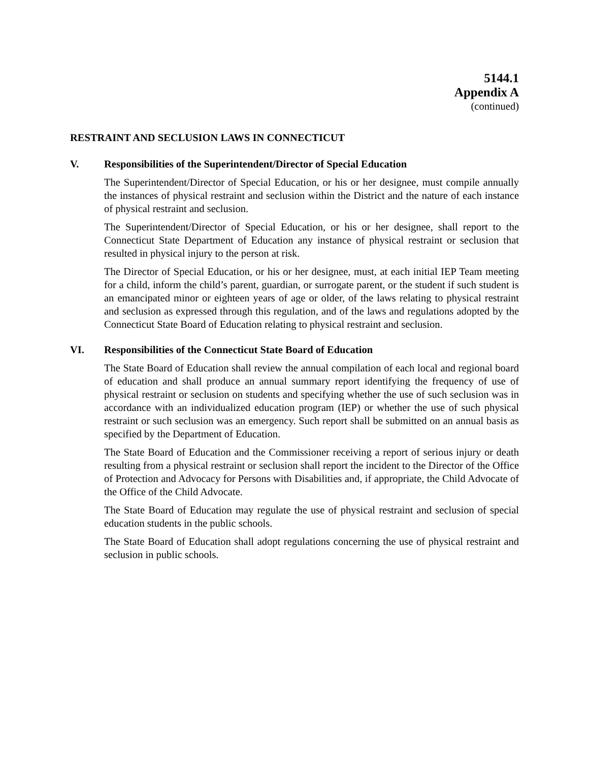5144.1
Appendix A
(continued)
RESTRAINT AND SECLUSION LAWS IN CONNECTICUT
V. Responsibilities of the Superintendent/Director of Special Education
The Superintendent/Director of Special Education, or his or her designee, must compile annually the instances of physical restraint and seclusion within the District and the nature of each instance of physical restraint and seclusion.
The Superintendent/Director of Special Education, or his or her designee, shall report to the Connecticut State Department of Education any instance of physical restraint or seclusion that resulted in physical injury to the person at risk.
The Director of Special Education, or his or her designee, must, at each initial IEP Team meeting for a child, inform the child’s parent, guardian, or surrogate parent, or the student if such student is an emancipated minor or eighteen years of age or older, of the laws relating to physical restraint and seclusion as expressed through this regulation, and of the laws and regulations adopted by the Connecticut State Board of Education relating to physical restraint and seclusion.
VI. Responsibilities of the Connecticut State Board of Education
The State Board of Education shall review the annual compilation of each local and regional board of education and shall produce an annual summary report identifying the frequency of use of physical restraint or seclusion on students and specifying whether the use of such seclusion was in accordance with an individualized education program (IEP) or whether the use of such physical restraint or such seclusion was an emergency. Such report shall be submitted on an annual basis as specified by the Department of Education.
The State Board of Education and the Commissioner receiving a report of serious injury or death resulting from a physical restraint or seclusion shall report the incident to the Director of the Office of Protection and Advocacy for Persons with Disabilities and, if appropriate, the Child Advocate of the Office of the Child Advocate.
The State Board of Education may regulate the use of physical restraint and seclusion of special education students in the public schools.
The State Board of Education shall adopt regulations concerning the use of physical restraint and seclusion in public schools.